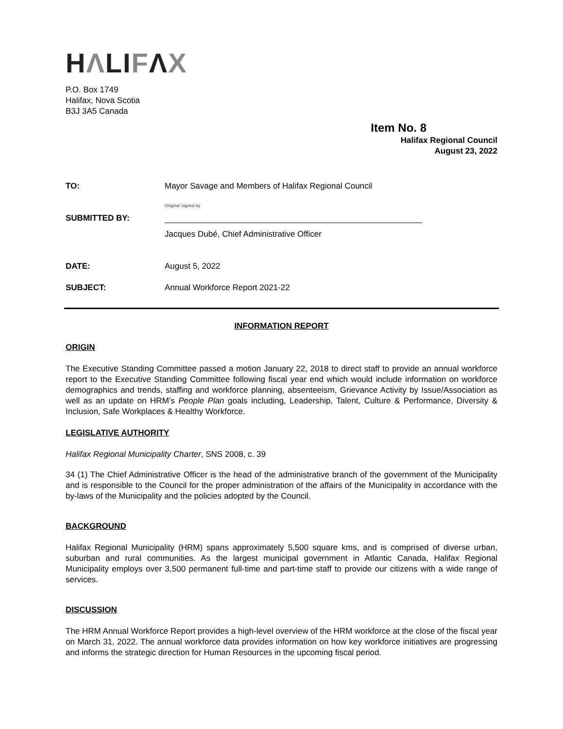HΛLIFΛX
P.O. Box 1749
Halifax, Nova Scotia
B3J 3A5 Canada
Item No. 8
Halifax Regional Council
August 23, 2022
TO: Mayor Savage and Members of Halifax Regional Council
SUBMITTED BY:
Original Signed by
Jacques Dubé, Chief Administrative Officer
DATE: August 5, 2022
SUBJECT: Annual Workforce Report 2021-22
INFORMATION REPORT
ORIGIN
The Executive Standing Committee passed a motion January 22, 2018 to direct staff to provide an annual workforce report to the Executive Standing Committee following fiscal year end which would include information on workforce demographics and trends, staffing and workforce planning, absenteeism, Grievance Activity by Issue/Association as well as an update on HRM’s People Plan goals including, Leadership, Talent, Culture & Performance, Diversity & Inclusion, Safe Workplaces & Healthy Workforce.
LEGISLATIVE AUTHORITY
Halifax Regional Municipality Charter, SNS 2008, c. 39
34 (1) The Chief Administrative Officer is the head of the administrative branch of the government of the Municipality and is responsible to the Council for the proper administration of the affairs of the Municipality in accordance with the by-laws of the Municipality and the policies adopted by the Council.
BACKGROUND
Halifax Regional Municipality (HRM) spans approximately 5,500 square kms, and is comprised of diverse urban, suburban and rural communities. As the largest municipal government in Atlantic Canada, Halifax Regional Municipality employs over 3,500 permanent full-time and part-time staff to provide our citizens with a wide range of services.
DISCUSSION
The HRM Annual Workforce Report provides a high-level overview of the HRM workforce at the close of the fiscal year on March 31, 2022. The annual workforce data provides information on how key workforce initiatives are progressing and informs the strategic direction for Human Resources in the upcoming fiscal period.